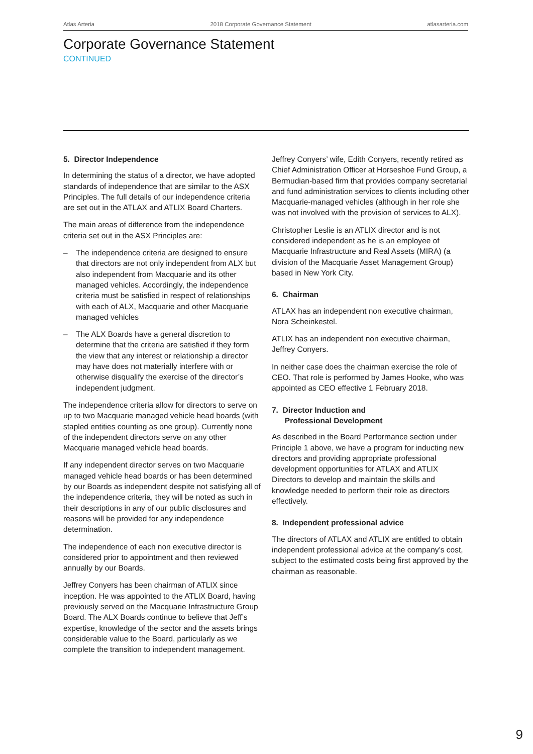Atlas Arteria 2018 Corporate Governance Statement atlasarteria.com
Corporate Governance Statement
CONTINUED
5. Director Independence
In determining the status of a director, we have adopted standards of independence that are similar to the ASX Principles. The full details of our independence criteria are set out in the ATLAX and ATLIX Board Charters.
The main areas of difference from the independence criteria set out in the ASX Principles are:
– The independence criteria are designed to ensure that directors are not only independent from ALX but also independent from Macquarie and its other managed vehicles. Accordingly, the independence criteria must be satisfied in respect of relationships with each of ALX, Macquarie and other Macquarie managed vehicles
– The ALX Boards have a general discretion to determine that the criteria are satisfied if they form the view that any interest or relationship a director may have does not materially interfere with or otherwise disqualify the exercise of the director’s independent judgment.
The independence criteria allow for directors to serve on up to two Macquarie managed vehicle head boards (with stapled entities counting as one group). Currently none of the independent directors serve on any other Macquarie managed vehicle head boards.
If any independent director serves on two Macquarie managed vehicle head boards or has been determined by our Boards as independent despite not satisfying all of the independence criteria, they will be noted as such in their descriptions in any of our public disclosures and reasons will be provided for any independence determination.
The independence of each non executive director is considered prior to appointment and then reviewed annually by our Boards.
Jeffrey Conyers has been chairman of ATLIX since inception. He was appointed to the ATLIX Board, having previously served on the Macquarie Infrastructure Group Board. The ALX Boards continue to believe that Jeff’s expertise, knowledge of the sector and the assets brings considerable value to the Board, particularly as we complete the transition to independent management.
Jeffrey Conyers’ wife, Edith Conyers, recently retired as Chief Administration Officer at Horseshoe Fund Group, a Bermudian-based firm that provides company secretarial and fund administration services to clients including other Macquarie-managed vehicles (although in her role she was not involved with the provision of services to ALX).
Christopher Leslie is an ATLIX director and is not considered independent as he is an employee of Macquarie Infrastructure and Real Assets (MIRA) (a division of the Macquarie Asset Management Group) based in New York City.
6. Chairman
ATLAX has an independent non executive chairman, Nora Scheinkestel.
ATLIX has an independent non executive chairman, Jeffrey Conyers.
In neither case does the chairman exercise the role of CEO. That role is performed by James Hooke, who was appointed as CEO effective 1 February 2018.
7. Director Induction and
Professional Development
As described in the Board Performance section under Principle 1 above, we have a program for inducting new directors and providing appropriate professional development opportunities for ATLAX and ATLIX Directors to develop and maintain the skills and knowledge needed to perform their role as directors effectively.
8. Independent professional advice
The directors of ATLAX and ATLIX are entitled to obtain independent professional advice at the company’s cost, subject to the estimated costs being first approved by the chairman as reasonable.
9